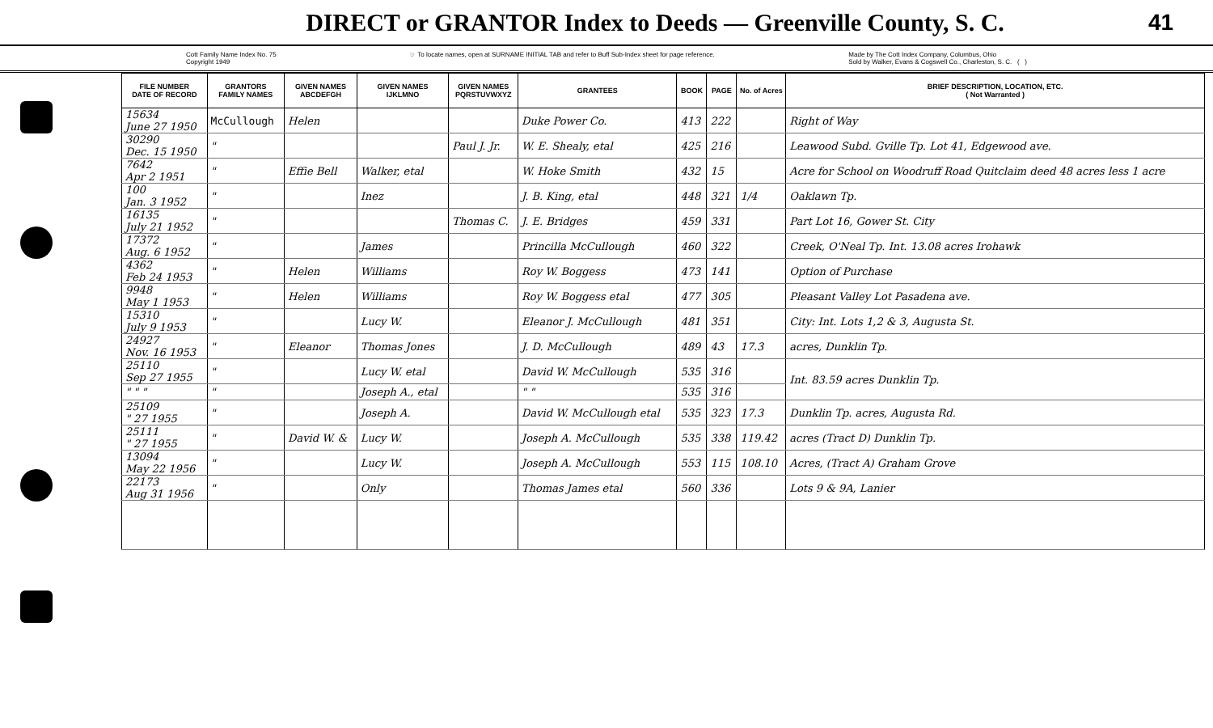DIRECT or GRANTOR Index to Deeds — Greenville County, S. C.
41
Cott Family Name Index No. 75
Copyright 1949
☞ To locate names, open at SURNAME INITIAL TAB and refer to Buff Sub-Index sheet for page reference.
Made by The Cott Index Company, Columbus, Ohio
Sold by Walker, Evans & Cogswell Co., Charleston, S. C. ( )
| FILE NUMBER DATE OF RECORD | GRANTORS FAMILY NAMES | GIVEN NAMES ABCDEFGH | GIVEN NAMES IJKLMNO | GIVEN NAMES PQRSTUVWXYZ | GRANTEES | BOOK | PAGE | No. of Acres | BRIEF DESCRIPTION, LOCATION, ETC. ( Not Warranted ) |
| --- | --- | --- | --- | --- | --- | --- | --- | --- | --- |
| 15634 June 27 1950 | McCullough | Helen | | | Duke Power Co. | 413 | 222 | | Right of Way |
| 30290 Dec. 15 1950 | " | | | Paul J. Jr. | W. E. Shealy, etal | 425 | 216 | | Leawood Subd. Gville Tp. Lot 41, Edgewood ave. |
| 7642 Apr 2 1951 | " | Effie Bell | Walker, etal | | W. Hoke Smith | 432 | 15 | | Acre for School on Woodruff Road Quitclaim deed 48 acres less 1 acre |
| 100 Jan. 3 1952 | " | | Inez | | J. B. King, etal | 448 | 321 | 1/4 | Oaklawn Tp. |
| 16135 July 21 1952 | " | | | Thomas C. | J. E. Bridges | 459 | 331 | | Part Lot 16, Gower St. City |
| 17372 Aug. 6 1952 | " | | James | | Princilla McCullough | 460 | 322 | | Creek, O'Neal Tp. Int. 13.08 acres Irohawk |
| 4362 Feb 24 1953 | " | Helen | Williams | | Roy W. Boggess | 473 | 141 | | Option of Purchase |
| 9948 May 1 1953 | " | Helen | Williams | | Roy W. Boggess etal | 477 | 305 | | Pleasant Valley Lot Pasadena ave. |
| 15310 July 9 1953 | " | | Lucy W. | | Eleanor J. McCullough | 481 | 351 | | City: Int. Lots 1,2 & 3, Augusta St. |
| 24927 Nov. 16 1953 | " | Eleanor | Thomas Jones | | J. D. McCullough | 489 | 43 | 17.3 | acres, Dunklin Tp. |
| 25110 Sep 27 1955 | " | | Lucy W. etal | | David W. McCullough | 535 | 316 | | Int. 83.59 acres Dunklin Tp. |
| " " " | " | | Joseph A., etal | | " " | 535 | 316 | | |
| 25109 " 27 1955 | " | | Joseph A. | | David W. McCullough etal | 535 | 323 | 17.3 | Dunklin Tp. acres, Augusta Rd. |
| 25111 " 27 1955 | " | David W. & | Lucy W. | | Joseph A. McCullough | 535 | 338 | 119.42 | acres (Tract D) Dunklin Tp. |
| 13094 May 22 1956 | " | | Lucy W. | | Joseph A. McCullough | 553 | 115 | 108.10 | Acres, (Tract A) Graham Grove |
| 22173 Aug 31 1956 | " | | Only | | Thomas James etal | 560 | 336 | | Lots 9 & 9A, Lanier |